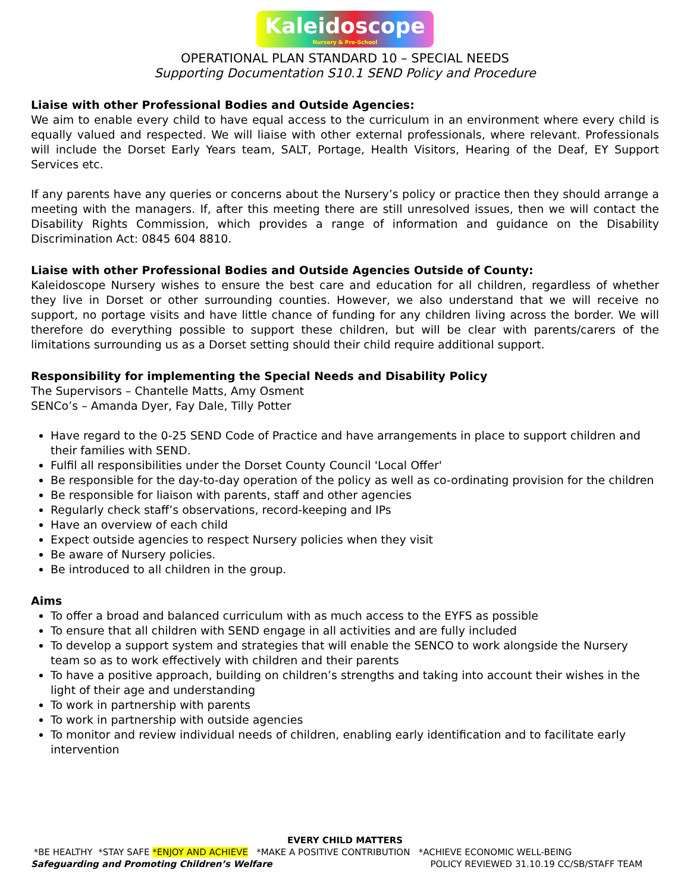Kaleidoscope Nursery & Pre-School
OPERATIONAL PLAN STANDARD 10 – SPECIAL NEEDS
Supporting Documentation S10.1 SEND Policy and Procedure
Liaise with other Professional Bodies and Outside Agencies:
We aim to enable every child to have equal access to the curriculum in an environment where every child is equally valued and respected. We will liaise with other external professionals, where relevant. Professionals will include the Dorset Early Years team, SALT, Portage, Health Visitors, Hearing of the Deaf, EY Support Services etc.
If any parents have any queries or concerns about the Nursery’s policy or practice then they should arrange a meeting with the managers. If, after this meeting there are still unresolved issues, then we will contact the Disability Rights Commission, which provides a range of information and guidance on the Disability Discrimination Act: 0845 604 8810.
Liaise with other Professional Bodies and Outside Agencies Outside of County:
Kaleidoscope Nursery wishes to ensure the best care and education for all children, regardless of whether they live in Dorset or other surrounding counties. However, we also understand that we will receive no support, no portage visits and have little chance of funding for any children living across the border. We will therefore do everything possible to support these children, but will be clear with parents/carers of the limitations surrounding us as a Dorset setting should their child require additional support.
Responsibility for implementing the Special Needs and Disability Policy
The Supervisors – Chantelle Matts, Amy Osment
SENCo’s – Amanda Dyer, Fay Dale, Tilly Potter
Have regard to the 0-25 SEND Code of Practice and have arrangements in place to support children and their families with SEND.
Fulfil all responsibilities under the Dorset County Council 'Local Offer'
Be responsible for the day-to-day operation of the policy as well as co-ordinating provision for the children
Be responsible for liaison with parents, staff and other agencies
Regularly check staff’s observations, record-keeping and IPs
Have an overview of each child
Expect outside agencies to respect Nursery policies when they visit
Be aware of Nursery policies.
Be introduced to all children in the group.
Aims
To offer a broad and balanced curriculum with as much access to the EYFS as possible
To ensure that all children with SEND engage in all activities and are fully included
To develop a support system and strategies that will enable the SENCO to work alongside the Nursery team so as to work effectively with children and their parents
To have a positive approach, building on children’s strengths and taking into account their wishes in the light of their age and understanding
To work in partnership with parents
To work in partnership with outside agencies
To monitor and review individual needs of children, enabling early identification and to facilitate early intervention
EVERY CHILD MATTERS
*BE HEALTHY *STAY SAFE *ENJOY AND ACHIEVE *MAKE A POSITIVE CONTRIBUTION *ACHIEVE ECONOMIC WELL-BEING
Safeguarding and Promoting Children’s Welfare POLICY REVIEWED 31.10.19 CC/SB/STAFF TEAM